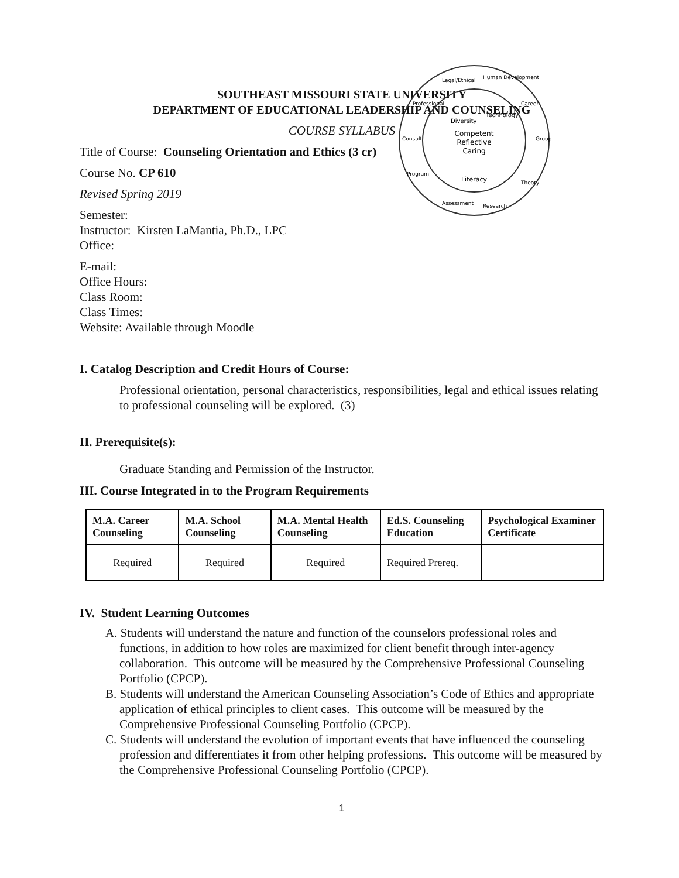SOUTHEAST MISSOURI STATE UNIVERSITY
DEPARTMENT OF EDUCATIONAL LEADERSHIP AND COUNSELING
COURSE SYLLABUS
Competent
Reflective
Caring
Literacy
Diversity
Technology
Legal/Ethical
Human Development
Career
Group
Theory
Research
Assessment
Program
Consult.
Professional
Title of Course: Counseling Orientation and Ethics (3 cr)
Course No. CP 610
Revised Spring 2019
Semester:
Instructor: Kirsten LaMantia, Ph.D., LPC
Office:
E-mail:
Office Hours:
Class Room:
Class Times:
Website: Available through Moodle
I. Catalog Description and Credit Hours of Course:
Professional orientation, personal characteristics, responsibilities, legal and ethical issues relating to professional counseling will be explored. (3)
II. Prerequisite(s):
Graduate Standing and Permission of the Instructor.
III. Course Integrated in to the Program Requirements
| M.A. Career Counseling | M.A. School Counseling | M.A. Mental Health Counseling | Ed.S. Counseling Education | Psychological Examiner Certificate |
| --- | --- | --- | --- | --- |
| Required | Required | Required | Required Prereq. | |
IV. Student Learning Outcomes
A. Students will understand the nature and function of the counselors professional roles and functions, in addition to how roles are maximized for client benefit through inter-agency collaboration. This outcome will be measured by the Comprehensive Professional Counseling Portfolio (CPCP).
B. Students will understand the American Counseling Association’s Code of Ethics and appropriate application of ethical principles to client cases. This outcome will be measured by the Comprehensive Professional Counseling Portfolio (CPCP).
C. Students will understand the evolution of important events that have influenced the counseling profession and differentiates it from other helping professions. This outcome will be measured by the Comprehensive Professional Counseling Portfolio (CPCP).
1